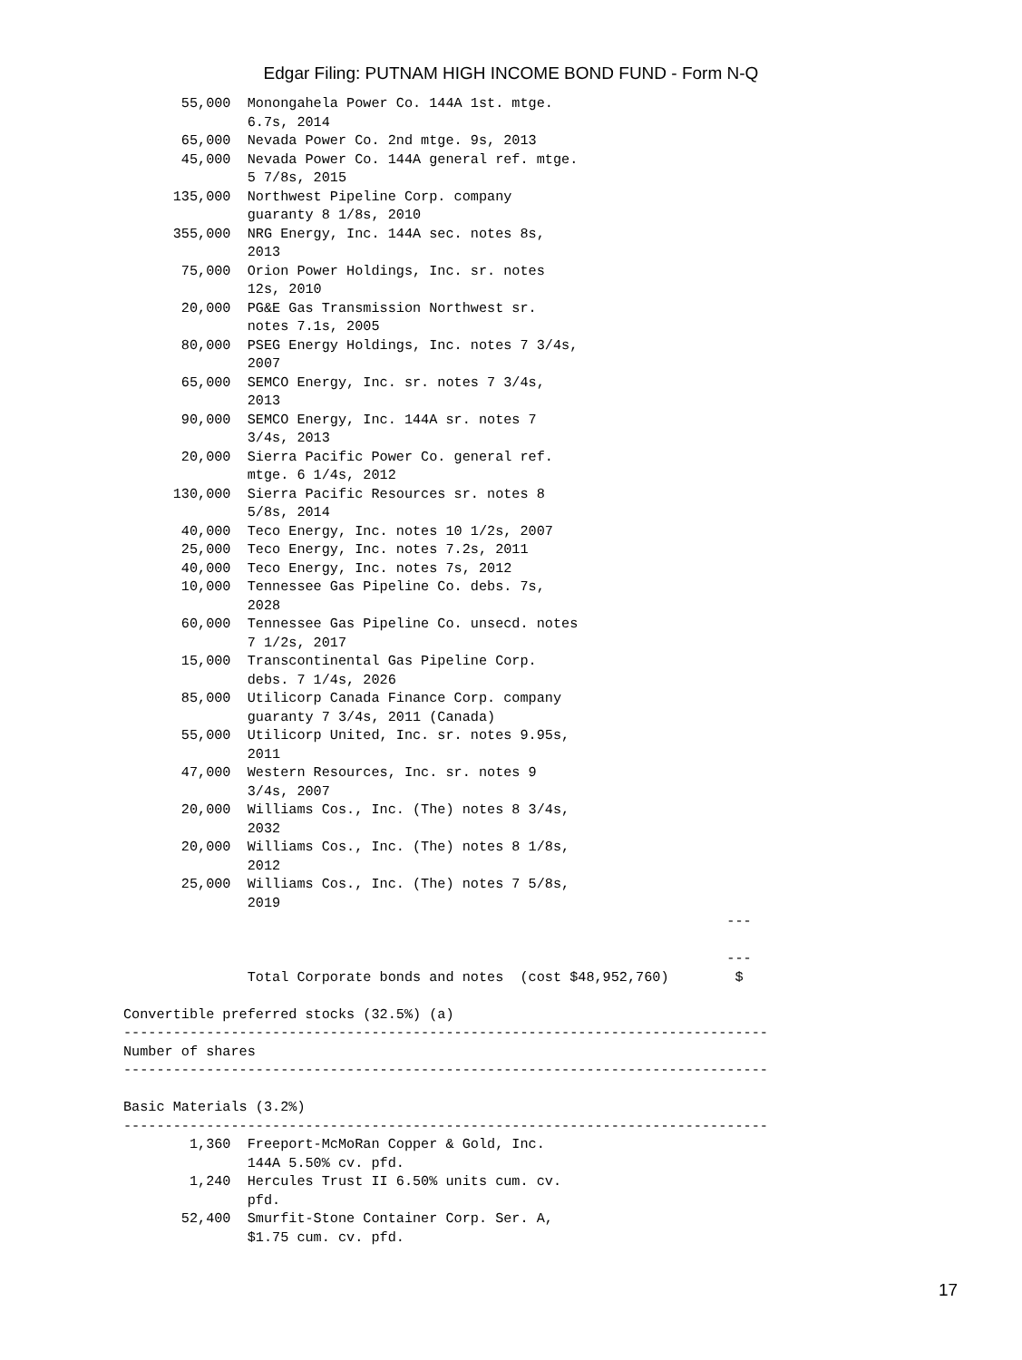Edgar Filing: PUTNAM HIGH INCOME BOND FUND - Form N-Q
       55,000  Monongahela Power Co. 144A 1st. mtge.
               6.7s, 2014
       65,000  Nevada Power Co. 2nd mtge. 9s, 2013
       45,000  Nevada Power Co. 144A general ref. mtge.
               5 7/8s, 2015
      135,000  Northwest Pipeline Corp. company
               guaranty 8 1/8s, 2010
      355,000  NRG Energy, Inc. 144A sec. notes 8s,
               2013
       75,000  Orion Power Holdings, Inc. sr. notes
               12s, 2010
       20,000  PG&E Gas Transmission Northwest sr.
               notes 7.1s, 2005
       80,000  PSEG Energy Holdings, Inc. notes 7 3/4s,
               2007
       65,000  SEMCO Energy, Inc. sr. notes 7 3/4s,
               2013
       90,000  SEMCO Energy, Inc. 144A sr. notes 7
               3/4s, 2013
       20,000  Sierra Pacific Power Co. general ref.
               mtge. 6 1/4s, 2012
      130,000  Sierra Pacific Resources sr. notes 8
               5/8s, 2014
       40,000  Teco Energy, Inc. notes 10 1/2s, 2007
       25,000  Teco Energy, Inc. notes 7.2s, 2011
       40,000  Teco Energy, Inc. notes 7s, 2012
       10,000  Tennessee Gas Pipeline Co. debs. 7s,
               2028
       60,000  Tennessee Gas Pipeline Co. unsecd. notes
               7 1/2s, 2017
       15,000  Transcontinental Gas Pipeline Corp.
               debs. 7 1/4s, 2026
       85,000  Utilicorp Canada Finance Corp. company
               guaranty 7 3/4s, 2011 (Canada)
       55,000  Utilicorp United, Inc. sr. notes 9.95s,
               2011
       47,000  Western Resources, Inc. sr. notes 9
               3/4s, 2007
       20,000  Williams Cos., Inc. (The) notes 8 3/4s,
               2032
       20,000  Williams Cos., Inc. (The) notes 8 1/8s,
               2012
       25,000  Williams Cos., Inc. (The) notes 7 5/8s,
               2019
                                                                         ---

                                                                         ---
               Total Corporate bonds and notes  (cost $48,952,760)        $

Convertible preferred stocks (32.5%) (a)
------------------------------------------------------------------------------
Number of shares
------------------------------------------------------------------------------

Basic Materials (3.2%)
------------------------------------------------------------------------------
        1,360  Freeport-McMoRan Copper & Gold, Inc.
               144A 5.50% cv. pfd.
        1,240  Hercules Trust II 6.50% units cum. cv.
               pfd.
       52,400  Smurfit-Stone Container Corp. Ser. A,
               $1.75 cum. cv. pfd.
17